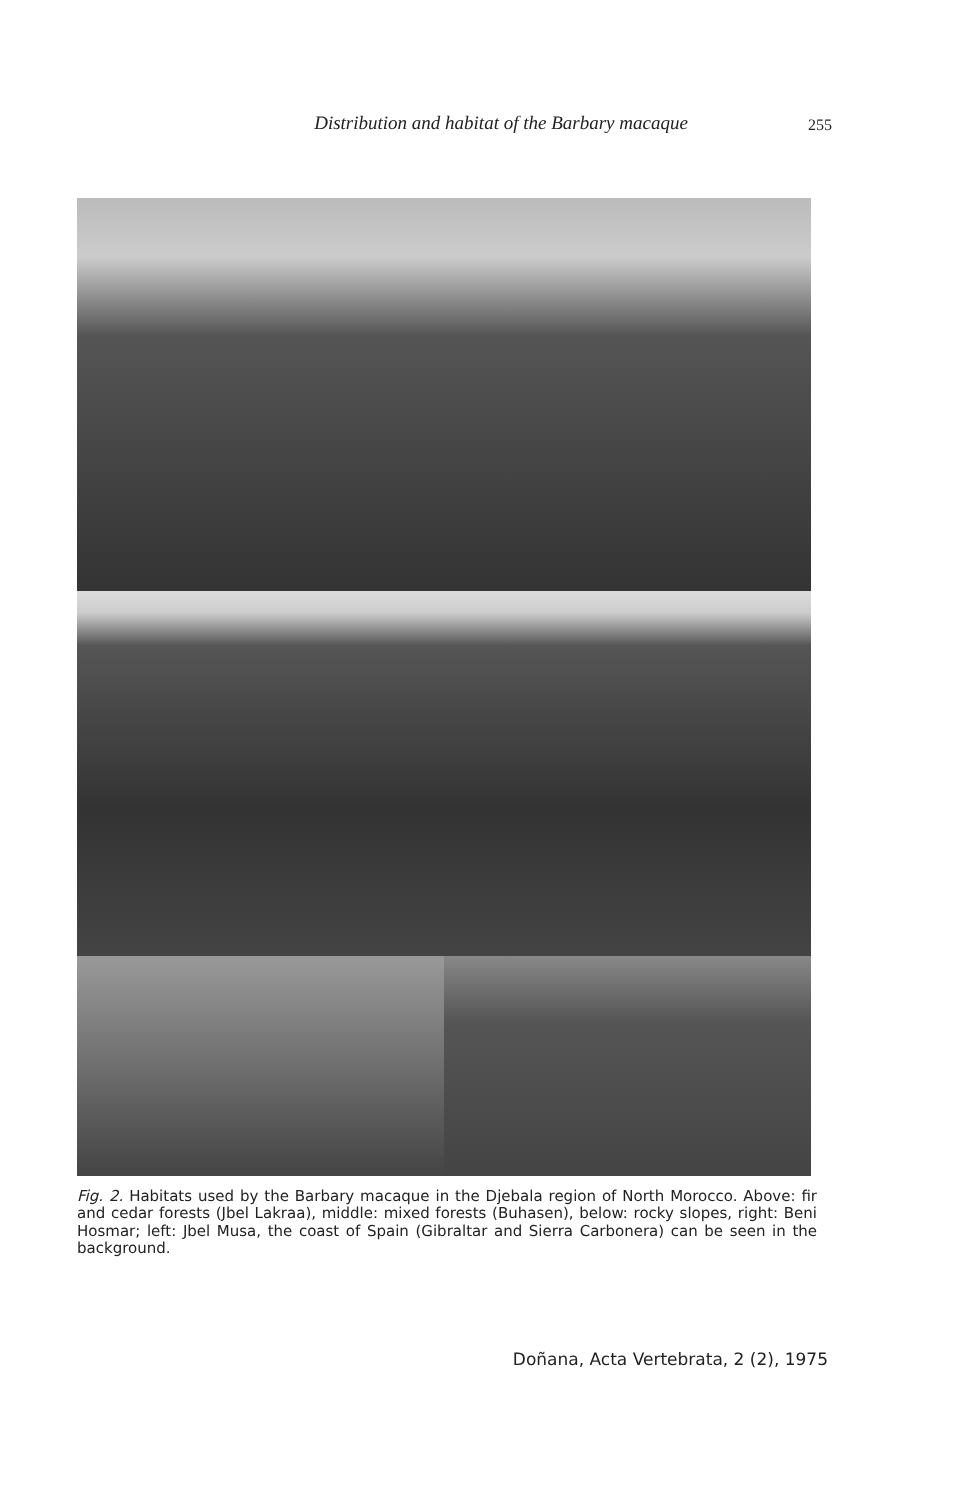Distribution and habitat of the Barbary macaque
255
Fig. 2. Habitats used by the Barbary macaque in the Djebala region of North Morocco. Above: fir and cedar forests (Jbel Lakraa), middle: mixed forests (Buhasen), below: rocky slopes, right: Beni Hosmar; left: Jbel Musa, the coast of Spain (Gibraltar and Sierra Carbonera) can be seen in the background.
Doñana, Acta Vertebrata, 2 (2), 1975